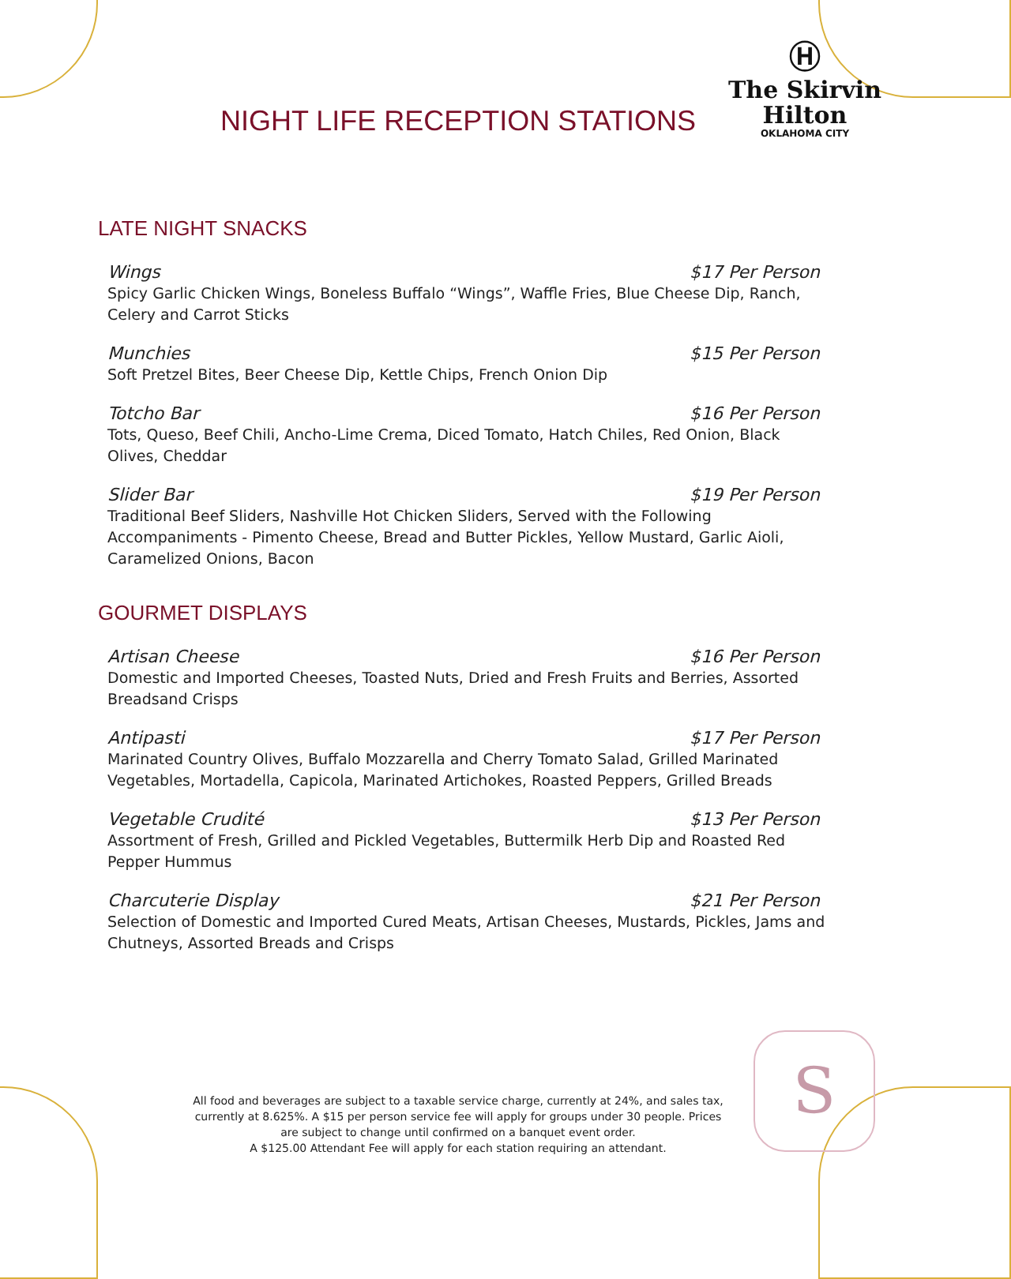Ⓗ
The Skirvin
Hilton
OKLAHOMA CITY
NIGHT LIFE RECEPTION STATIONS
LATE NIGHT SNACKS
Wings $17 Per Person
Spicy Garlic Chicken Wings, Boneless Buffalo “Wings”, Waffle Fries, Blue Cheese Dip, Ranch, Celery and Carrot Sticks
Munchies $15 Per Person
Soft Pretzel Bites, Beer Cheese Dip, Kettle Chips, French Onion Dip
Totcho Bar $16 Per Person
Tots, Queso, Beef Chili, Ancho-Lime Crema, Diced Tomato, Hatch Chiles, Red Onion, Black Olives, Cheddar
Slider Bar $19 Per Person
Traditional Beef Sliders, Nashville Hot Chicken Sliders, Served with the Following Accompaniments - Pimento Cheese, Bread and Butter Pickles, Yellow Mustard, Garlic Aioli, Caramelized Onions, Bacon
GOURMET DISPLAYS
Artisan Cheese $16 Per Person
Domestic and Imported Cheeses, Toasted Nuts, Dried and Fresh Fruits and Berries, Assorted Breadsand Crisps
Antipasti $17 Per Person
Marinated Country Olives, Buffalo Mozzarella and Cherry Tomato Salad, Grilled Marinated Vegetables, Mortadella, Capicola, Marinated Artichokes, Roasted Peppers, Grilled Breads
Vegetable Crudité $13 Per Person
Assortment of Fresh, Grilled and Pickled Vegetables, Buttermilk Herb Dip and Roasted Red Pepper Hummus
Charcuterie Display $21 Per Person
Selection of Domestic and Imported Cured Meats, Artisan Cheeses, Mustards, Pickles, Jams and Chutneys, Assorted Breads and Crisps
All food and beverages are subject to a taxable service charge, currently at 24%, and sales tax, currently at 8.625%. A $15 per person service fee will apply for groups under 30 people. Prices are subject to change until confirmed on a banquet event order.
A $125.00 Attendant Fee will apply for each station requiring an attendant.
S